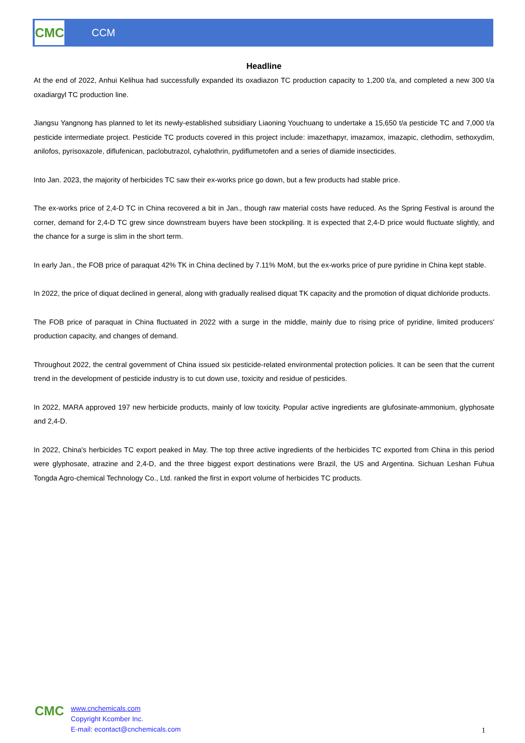CMC
CCM
Headline
At the end of 2022, Anhui Kelihua had successfully expanded its oxadiazon TC production capacity to 1,200 t/a, and completed a new 300 t/a oxadiargyl TC production line.
Jiangsu Yangnong has planned to let its newly-established subsidiary Liaoning Youchuang to undertake a 15,650 t/a pesticide TC and 7,000 t/a pesticide intermediate project. Pesticide TC products covered in this project include: imazethapyr, imazamox, imazapic, clethodim, sethoxydim, anilofos, pyrisoxazole, diflufenican, paclobutrazol, cyhalothrin, pydiflumetofen and a series of diamide insecticides.
Into Jan. 2023, the majority of herbicides TC saw their ex-works price go down, but a few products had stable price.
The ex-works price of 2,4-D TC in China recovered a bit in Jan., though raw material costs have reduced. As the Spring Festival is around the corner, demand for 2,4-D TC grew since downstream buyers have been stockpiling. It is expected that 2,4-D price would fluctuate slightly, and the chance for a surge is slim in the short term.
In early Jan., the FOB price of paraquat 42% TK in China declined by 7.11% MoM, but the ex-works price of pure pyridine in China kept stable.
In 2022, the price of diquat declined in general, along with gradually realised diquat TK capacity and the promotion of diquat dichloride products.
The FOB price of paraquat in China fluctuated in 2022 with a surge in the middle, mainly due to rising price of pyridine, limited producers' production capacity, and changes of demand.
Throughout 2022, the central government of China issued six pesticide-related environmental protection policies. It can be seen that the current trend in the development of pesticide industry is to cut down use, toxicity and residue of pesticides.
In 2022, MARA approved 197 new herbicide products, mainly of low toxicity. Popular active ingredients are glufosinate-ammonium, glyphosate and 2,4-D.
In 2022, China's herbicides TC export peaked in May. The top three active ingredients of the herbicides TC exported from China in this period were glyphosate, atrazine and 2,4-D, and the three biggest export destinations were Brazil, the US and Argentina. Sichuan Leshan Fuhua Tongda Agro-chemical Technology Co., Ltd. ranked the first in export volume of herbicides TC products.
CMC
www.cnchemicals.com
Copyright Kcomber Inc.
E-mail: econtact@cnchemicals.com
1